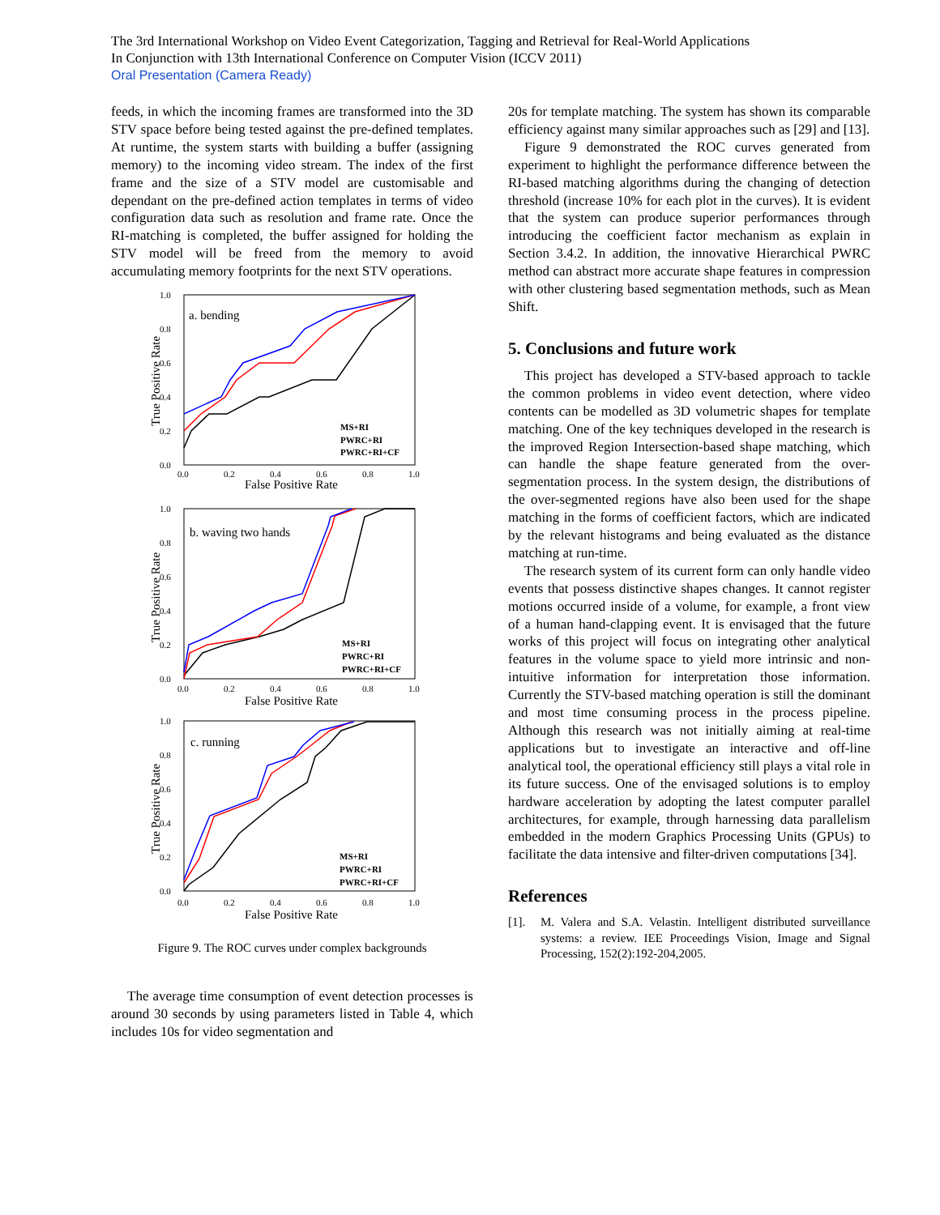The 3rd International Workshop on Video Event Categorization, Tagging and Retrieval for Real-World Applications
In Conjunction with 13th International Conference on Computer Vision (ICCV 2011)
Oral Presentation (Camera Ready)
feeds, in which the incoming frames are transformed into the 3D STV space before being tested against the pre-defined templates. At runtime, the system starts with building a buffer (assigning memory) to the incoming video stream. The index of the first frame and the size of a STV model are customisable and dependant on the pre-defined action templates in terms of video configuration data such as resolution and frame rate. Once the RI-matching is completed, the buffer assigned for holding the STV model will be freed from the memory to avoid accumulating memory footprints for the next STV operations.
a. bending
1.0
0.8
0.6
0.4
0.2
0.0
0.0
0.2
0.4
0.6
0.8
1.0
False Positive Rate
True Positive Rate
MS+RI
PWRC+RI
PWRC+RI+CF
b. waving two hands
1.0
0.8
0.6
0.4
0.2
0.0
0.0
0.2
0.4
0.6
0.8
1.0
False Positive Rate
True Positive Rate
MS+RI
PWRC+RI
PWRC+RI+CF
c. running
1.0
0.8
0.6
0.4
0.2
0.0
0.0
0.2
0.4
0.6
0.8
1.0
False Positive Rate
True Positive Rate
MS+RI
PWRC+RI
PWRC+RI+CF
Figure 9. The ROC curves under complex backgrounds
The average time consumption of event detection processes is around 30 seconds by using parameters listed in Table 4, which includes 10s for video segmentation and
20s for template matching. The system has shown its comparable efficiency against many similar approaches such as [29] and [13].
Figure 9 demonstrated the ROC curves generated from experiment to highlight the performance difference between the RI-based matching algorithms during the changing of detection threshold (increase 10% for each plot in the curves). It is evident that the system can produce superior performances through introducing the coefficient factor mechanism as explain in Section 3.4.2. In addition, the innovative Hierarchical PWRC method can abstract more accurate shape features in compression with other clustering based segmentation methods, such as Mean Shift.
5. Conclusions and future work
This project has developed a STV-based approach to tackle the common problems in video event detection, where video contents can be modelled as 3D volumetric shapes for template matching. One of the key techniques developed in the research is the improved Region Intersection-based shape matching, which can handle the shape feature generated from the over-segmentation process. In the system design, the distributions of the over-segmented regions have also been used for the shape matching in the forms of coefficient factors, which are indicated by the relevant histograms and being evaluated as the distance matching at run-time.
The research system of its current form can only handle video events that possess distinctive shapes changes. It cannot register motions occurred inside of a volume, for example, a front view of a human hand-clapping event. It is envisaged that the future works of this project will focus on integrating other analytical features in the volume space to yield more intrinsic and non-intuitive information for interpretation those information. Currently the STV-based matching operation is still the dominant and most time consuming process in the process pipeline. Although this research was not initially aiming at real-time applications but to investigate an interactive and off-line analytical tool, the operational efficiency still plays a vital role in its future success. One of the envisaged solutions is to employ hardware acceleration by adopting the latest computer parallel architectures, for example, through harnessing data parallelism embedded in the modern Graphics Processing Units (GPUs) to facilitate the data intensive and filter-driven computations [34].
References
[1]. M. Valera and S.A. Velastin. Intelligent distributed surveillance systems: a review. IEE Proceedings Vision, Image and Signal Processing, 152(2):192-204,2005.